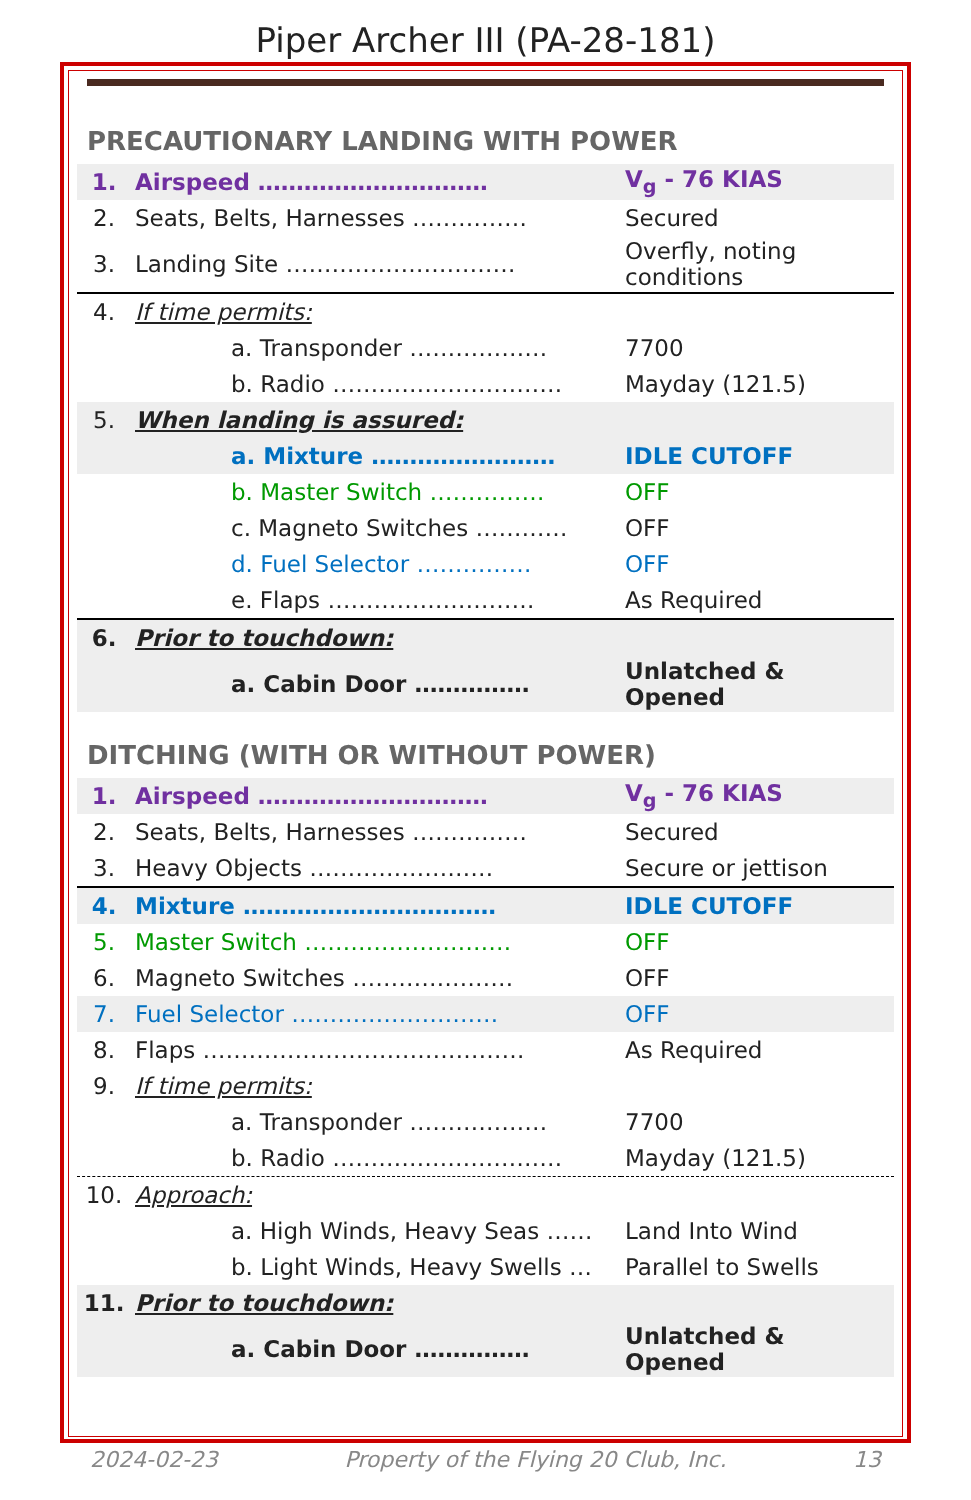Piper Archer III (PA-28-181)
PRECAUTIONARY LANDING WITH POWER
| 1. | Airspeed ………………………… | V<sub>g</sub> - 76 KIAS |
| 2. | Seats, Belts, Harnesses …………… | Secured |
| 3. | Landing Site ………………………… | Overfly, noting conditions |
| 4. | If time permits: | |
| | a. Transponder ……………… | 7700 |
| | b. Radio ………………………… | Mayday (121.5) |
| 5. | When landing is assured: | |
| | a. Mixture …………………… | IDLE CUTOFF |
| | b. Master Switch …………… | OFF |
| | c. Magneto Switches ………… | OFF |
| | d. Fuel Selector …………… | OFF |
| | e. Flaps ……………………… | As Required |
| 6. | Prior to touchdown: | |
| | a. Cabin Door …………… | Unlatched & Opened |
DITCHING (WITH OR WITHOUT POWER)
| 1. | Airspeed ………………………… | V<sub>g</sub> - 76 KIAS |
| 2. | Seats, Belts, Harnesses …………… | Secured |
| 3. | Heavy Objects …………………… | Secure or jettison |
| 4. | Mixture …………………………… | IDLE CUTOFF |
| 5. | Master Switch ……………………… | OFF |
| 6. | Magneto Switches ………………… | OFF |
| 7. | Fuel Selector ……………………… | OFF |
| 8. | Flaps …………………………………… | As Required |
| 9. | If time permits: | |
| | a. Transponder ……………… | 7700 |
| | b. Radio ………………………… | Mayday (121.5) |
| 10. | Approach: | |
| | a. High Winds, Heavy Seas …… | Land Into Wind |
| | b. Light Winds, Heavy Swells … | Parallel to Swells |
| 11. | Prior to touchdown: | |
| | a. Cabin Door …………… | Unlatched & Opened |
2024-02-23 Property of the Flying 20 Club, Inc. 13